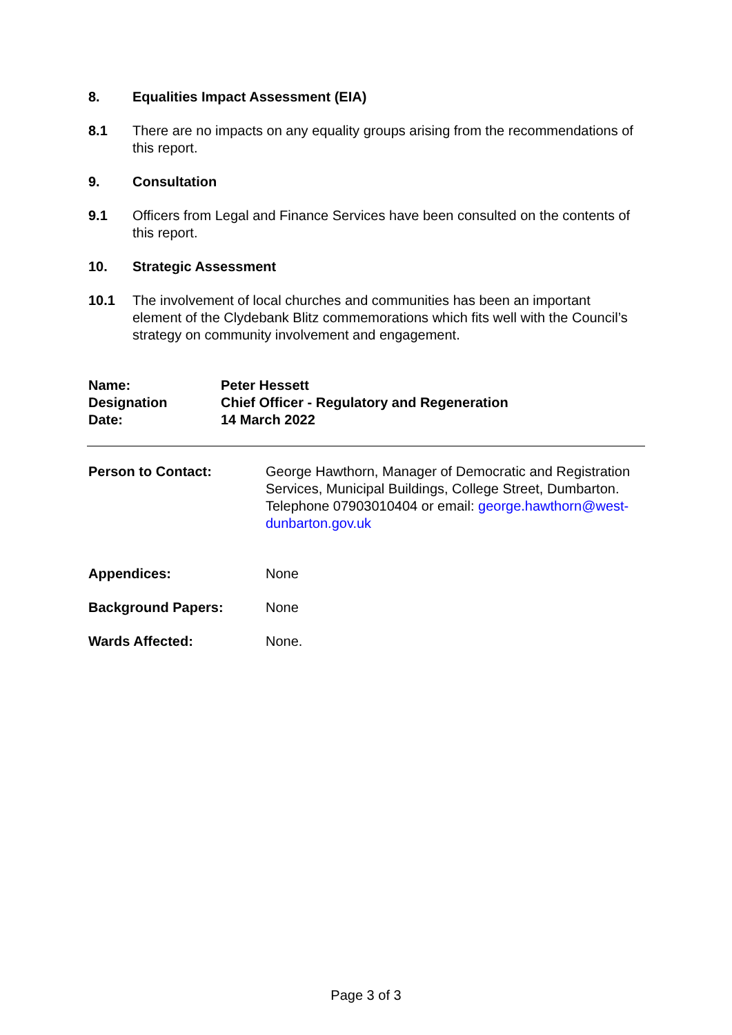8. Equalities Impact Assessment (EIA)
8.1 There are no impacts on any equality groups arising from the recommendations of this report.
9. Consultation
9.1 Officers from Legal and Finance Services have been consulted on the contents of this report.
10. Strategic Assessment
10.1 The involvement of local churches and communities has been an important element of the Clydebank Blitz commemorations which fits well with the Council’s strategy on community involvement and engagement.
Name:
Designation
Date:
Peter Hessett
Chief Officer - Regulatory and Regeneration
14 March 2022
Person to Contact: George Hawthorn, Manager of Democratic and Registration Services, Municipal Buildings, College Street, Dumbarton. Telephone 07903010404 or email: george.hawthorn@west-dunbarton.gov.uk
Appendices: None
Background Papers: None
Wards Affected: None.
Page 3 of 3